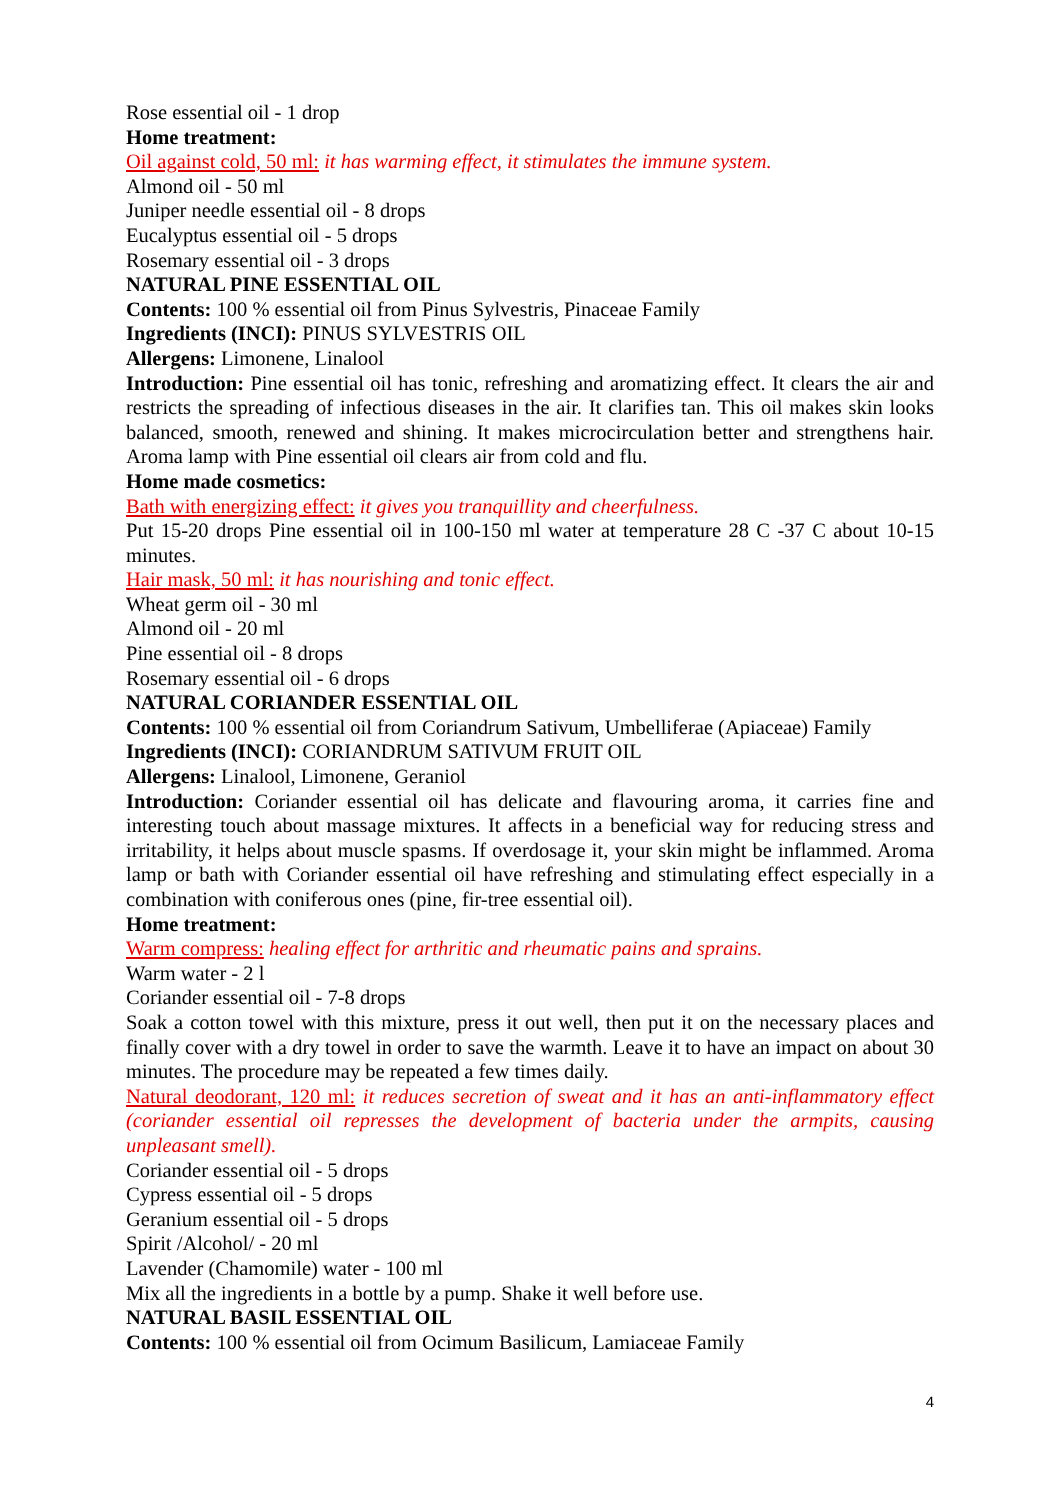Rose essential oil - 1 drop
Home treatment:
Oil against cold, 50 ml: it has warming effect, it stimulates the immune system.
Almond oil - 50 ml
Juniper needle essential oil - 8 drops
Eucalyptus essential oil - 5 drops
Rosemary essential oil - 3 drops
NATURAL PINE ESSENTIAL OIL
Contents: 100 % essential oil from Pinus Sylvestris, Pinaceae Family
Ingredients (INCI): PINUS SYLVESTRIS OIL
Allergens: Limonene, Linalool
Introduction: Pine essential oil has tonic, refreshing and aromatizing effect. It clears the air and restricts the spreading of infectious diseases in the air. It clarifies tan. This oil makes skin looks balanced, smooth, renewed and shining. It makes microcirculation better and strengthens hair. Aroma lamp with Pine essential oil clears air from cold and flu.
Home made cosmetics:
Bath with energizing effect: it gives you tranquillity and cheerfulness.
Put 15-20 drops Pine essential oil in 100-150 ml water at temperature 28 C -37 C about 10-15 minutes.
Hair mask, 50 ml: it has nourishing and tonic effect.
Wheat germ oil - 30 ml
Almond oil - 20 ml
Pine essential oil - 8 drops
Rosemary essential oil - 6 drops
NATURAL CORIANDER ESSENTIAL OIL
Contents: 100 % essential oil from Coriandrum Sativum, Umbelliferae (Apiaceae) Family
Ingredients (INCI): CORIANDRUM SATIVUM FRUIT OIL
Allergens: Linalool, Limonene, Geraniol
Introduction: Coriander essential oil has delicate and flavouring aroma, it carries fine and interesting touch about massage mixtures. It affects in a beneficial way for reducing stress and irritability, it helps about muscle spasms. If overdosage it, your skin might be inflammed. Aroma lamp or bath with Coriander essential oil have refreshing and stimulating effect especially in a combination with coniferous ones (pine, fir-tree essential oil).
Home treatment:
Warm compress: healing effect for arthritic and rheumatic pains and sprains.
Warm water - 2 l
Coriander essential oil - 7-8 drops
Soak a cotton towel with this mixture, press it out well, then put it on the necessary places and finally cover with a dry towel in order to save the warmth. Leave it to have an impact on about 30 minutes. The procedure may be repeated a few times daily.
Natural deodorant, 120 ml: it reduces secretion of sweat and it has an anti-inflammatory effect (coriander essential oil represses the development of bacteria under the armpits, causing unpleasant smell).
Coriander essential oil - 5 drops
Cypress essential oil - 5 drops
Geranium essential oil - 5 drops
Spirit /Alcohol/ - 20 ml
Lavender (Chamomile) water - 100 ml
Mix all the ingredients in a bottle by a pump. Shake it well before use.
NATURAL BASIL ESSENTIAL OIL
Contents: 100 % essential oil from Ocimum Basilicum, Lamiaceae Family
4